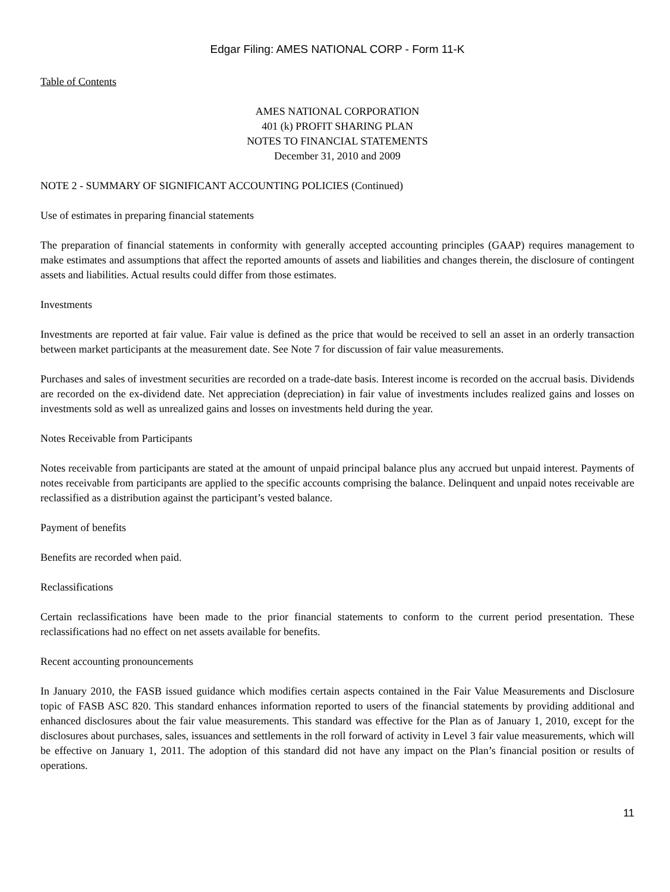Edgar Filing: AMES NATIONAL CORP - Form 11-K
Table of Contents
AMES NATIONAL CORPORATION
401 (k) PROFIT SHARING PLAN
NOTES TO FINANCIAL STATEMENTS
December 31, 2010 and 2009
NOTE 2 - SUMMARY OF SIGNIFICANT ACCOUNTING POLICIES (Continued)
Use of estimates in preparing financial statements
The preparation of financial statements in conformity with generally accepted accounting principles (GAAP) requires management to make estimates and assumptions that affect the reported amounts of assets and liabilities and changes therein, the disclosure of contingent assets and liabilities. Actual results could differ from those estimates.
Investments
Investments are reported at fair value. Fair value is defined as the price that would be received to sell an asset in an orderly transaction between market participants at the measurement date. See Note 7 for discussion of fair value measurements.
Purchases and sales of investment securities are recorded on a trade-date basis. Interest income is recorded on the accrual basis. Dividends are recorded on the ex-dividend date. Net appreciation (depreciation) in fair value of investments includes realized gains and losses on investments sold as well as unrealized gains and losses on investments held during the year.
Notes Receivable from Participants
Notes receivable from participants are stated at the amount of unpaid principal balance plus any accrued but unpaid interest. Payments of notes receivable from participants are applied to the specific accounts comprising the balance. Delinquent and unpaid notes receivable are reclassified as a distribution against the participant’s vested balance.
Payment of benefits
Benefits are recorded when paid.
Reclassifications
Certain reclassifications have been made to the prior financial statements to conform to the current period presentation. These reclassifications had no effect on net assets available for benefits.
Recent accounting pronouncements
In January 2010, the FASB issued guidance which modifies certain aspects contained in the Fair Value Measurements and Disclosure topic of FASB ASC 820. This standard enhances information reported to users of the financial statements by providing additional and enhanced disclosures about the fair value measurements. This standard was effective for the Plan as of January 1, 2010, except for the disclosures about purchases, sales, issuances and settlements in the roll forward of activity in Level 3 fair value measurements, which will be effective on January 1, 2011. The adoption of this standard did not have any impact on the Plan’s financial position or results of operations.
11